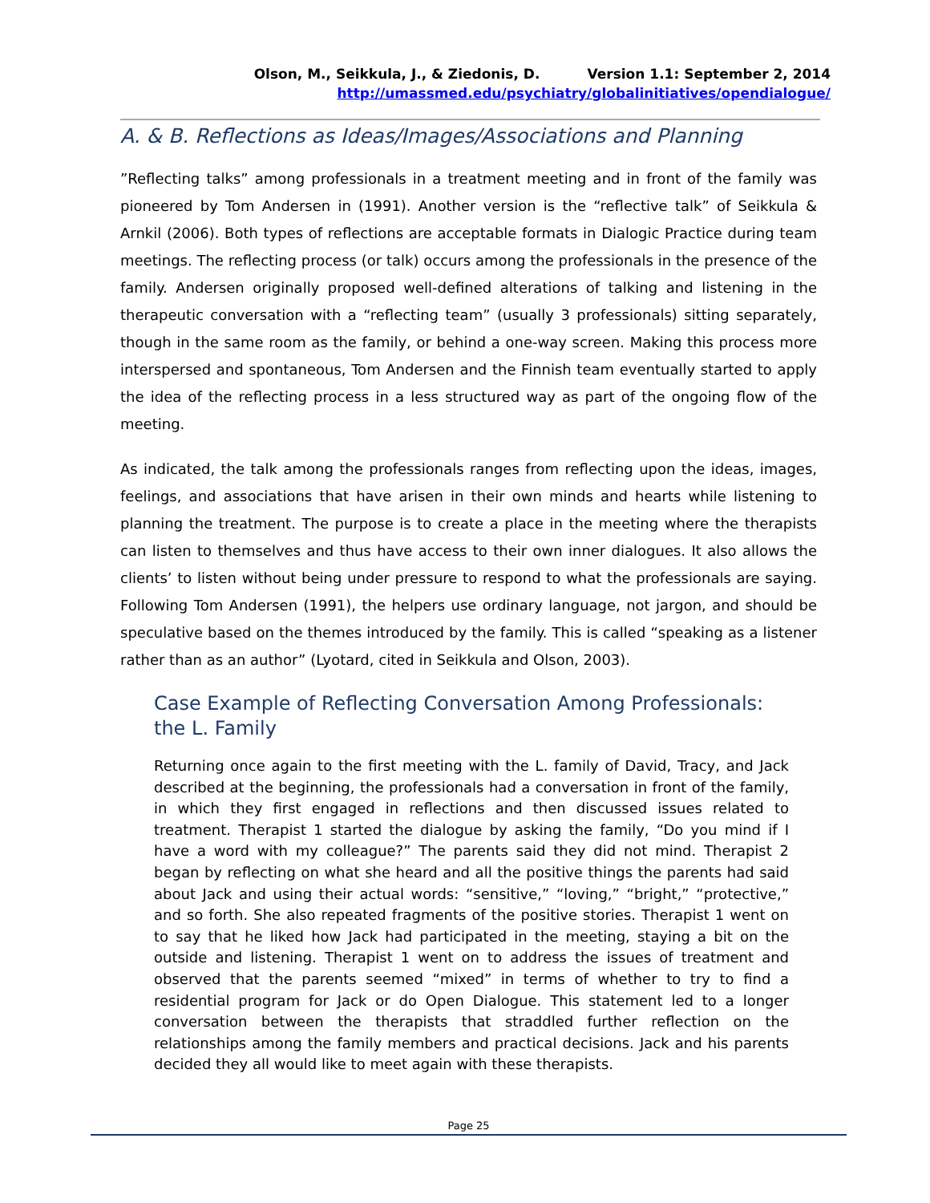Olson, M., Seikkula, J., & Ziedonis, D. Version 1.1: September 2, 2014
http://umassmed.edu/psychiatry/globalinitiatives/opendialogue/
A. & B. Reflections as Ideas/Images/Associations and Planning
”Reflecting talks” among professionals in a treatment meeting and in front of the family was pioneered by Tom Andersen in (1991). Another version is the “reflective talk” of Seikkula & Arnkil (2006). Both types of reflections are acceptable formats in Dialogic Practice during team meetings. The reflecting process (or talk) occurs among the professionals in the presence of the family. Andersen originally proposed well-defined alterations of talking and listening in the therapeutic conversation with a “reflecting team” (usually 3 professionals) sitting separately, though in the same room as the family, or behind a one-way screen. Making this process more interspersed and spontaneous, Tom Andersen and the Finnish team eventually started to apply the idea of the reflecting process in a less structured way as part of the ongoing flow of the meeting.
As indicated, the talk among the professionals ranges from reflecting upon the ideas, images, feelings, and associations that have arisen in their own minds and hearts while listening to planning the treatment. The purpose is to create a place in the meeting where the therapists can listen to themselves and thus have access to their own inner dialogues. It also allows the clients’ to listen without being under pressure to respond to what the professionals are saying. Following Tom Andersen (1991), the helpers use ordinary language, not jargon, and should be speculative based on the themes introduced by the family. This is called “speaking as a listener rather than as an author” (Lyotard, cited in Seikkula and Olson, 2003).
Case Example of Reflecting Conversation Among Professionals: the L. Family
Returning once again to the first meeting with the L. family of David, Tracy, and Jack described at the beginning, the professionals had a conversation in front of the family, in which they first engaged in reflections and then discussed issues related to treatment. Therapist 1 started the dialogue by asking the family, “Do you mind if I have a word with my colleague?” The parents said they did not mind. Therapist 2 began by reflecting on what she heard and all the positive things the parents had said about Jack and using their actual words: “sensitive,” “loving,” “bright,” “protective,” and so forth. She also repeated fragments of the positive stories. Therapist 1 went on to say that he liked how Jack had participated in the meeting, staying a bit on the outside and listening. Therapist 1 went on to address the issues of treatment and observed that the parents seemed “mixed” in terms of whether to try to find a residential program for Jack or do Open Dialogue. This statement led to a longer conversation between the therapists that straddled further reflection on the relationships among the family members and practical decisions. Jack and his parents decided they all would like to meet again with these therapists.
Page 25